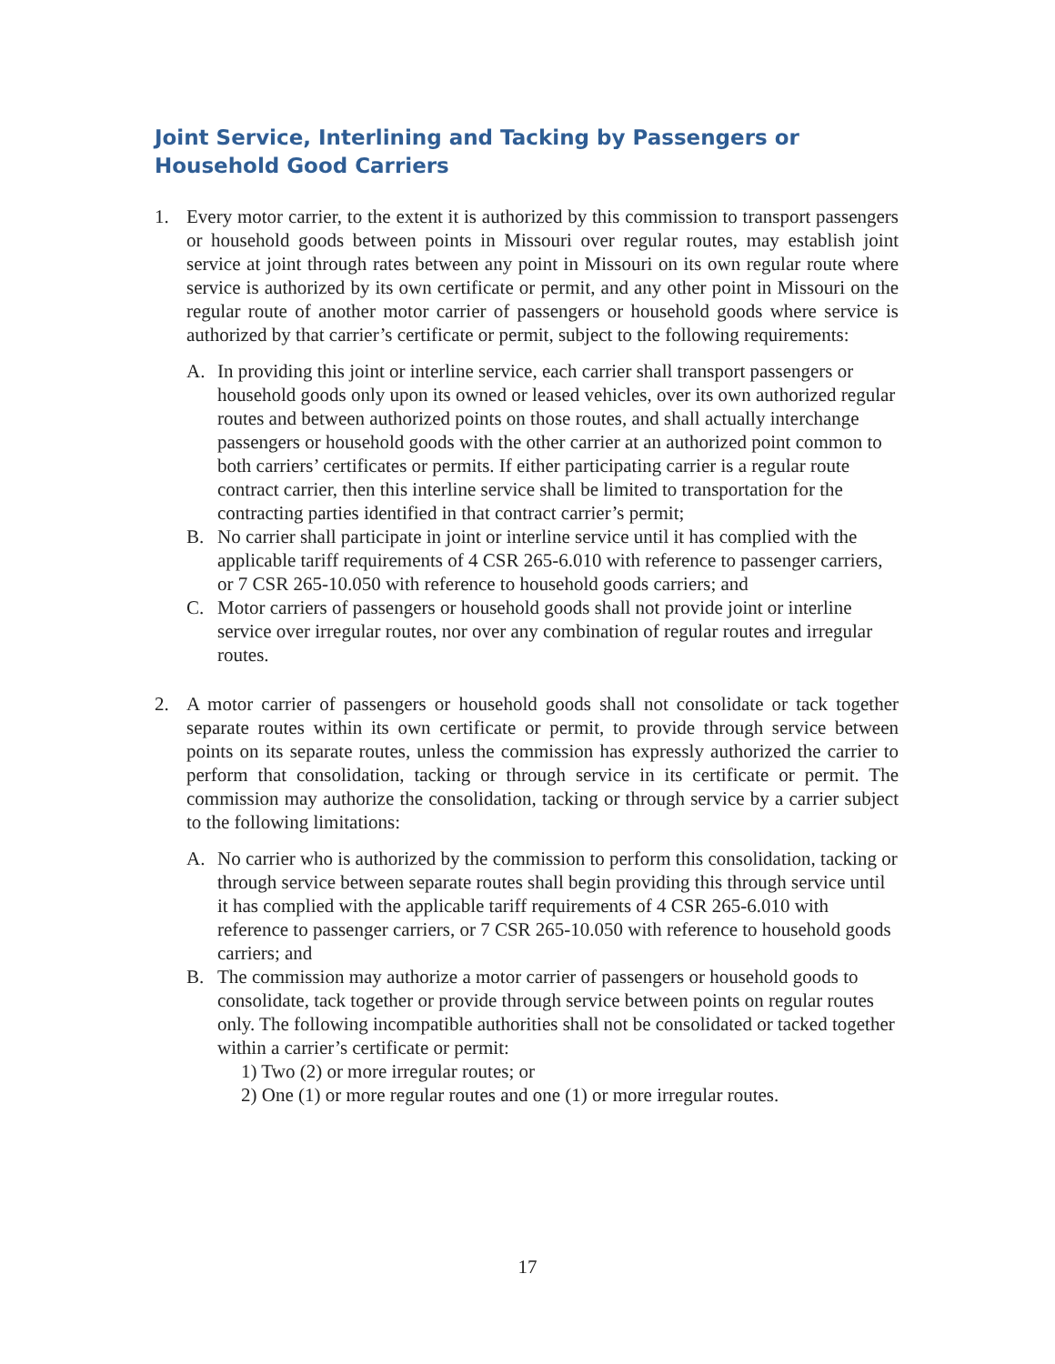Joint Service, Interlining and Tacking by Passengers or Household Good Carriers
1. Every motor carrier, to the extent it is authorized by this commission to transport passengers or household goods between points in Missouri over regular routes, may establish joint service at joint through rates between any point in Missouri on its own regular route where service is authorized by its own certificate or permit, and any other point in Missouri on the regular route of another motor carrier of passengers or household goods where service is authorized by that carrier’s certificate or permit, subject to the following requirements:
A. In providing this joint or interline service, each carrier shall transport passengers or household goods only upon its owned or leased vehicles, over its own authorized regular routes and between authorized points on those routes, and shall actually interchange passengers or household goods with the other carrier at an authorized point common to both carriers’ certificates or permits. If either participating carrier is a regular route contract carrier, then this interline service shall be limited to transportation for the contracting parties identified in that contract carrier’s permit;
B. No carrier shall participate in joint or interline service until it has complied with the applicable tariff requirements of 4 CSR 265-6.010 with reference to passenger carriers, or 7 CSR 265-10.050 with reference to household goods carriers; and
C. Motor carriers of passengers or household goods shall not provide joint or interline service over irregular routes, nor over any combination of regular routes and irregular routes.
2. A motor carrier of passengers or household goods shall not consolidate or tack together separate routes within its own certificate or permit, to provide through service between points on its separate routes, unless the commission has expressly authorized the carrier to perform that consolidation, tacking or through service in its certificate or permit. The commission may authorize the consolidation, tacking or through service by a carrier subject to the following limitations:
A. No carrier who is authorized by the commission to perform this consolidation, tacking or through service between separate routes shall begin providing this through service until it has complied with the applicable tariff requirements of 4 CSR 265-6.010 with reference to passenger carriers, or 7 CSR 265-10.050 with reference to household goods carriers; and
B. The commission may authorize a motor carrier of passengers or household goods to consolidate, tack together or provide through service between points on regular routes only. The following incompatible authorities shall not be consolidated or tacked together within a carrier’s certificate or permit:
1) Two (2) or more irregular routes; or
2) One (1) or more regular routes and one (1) or more irregular routes.
17